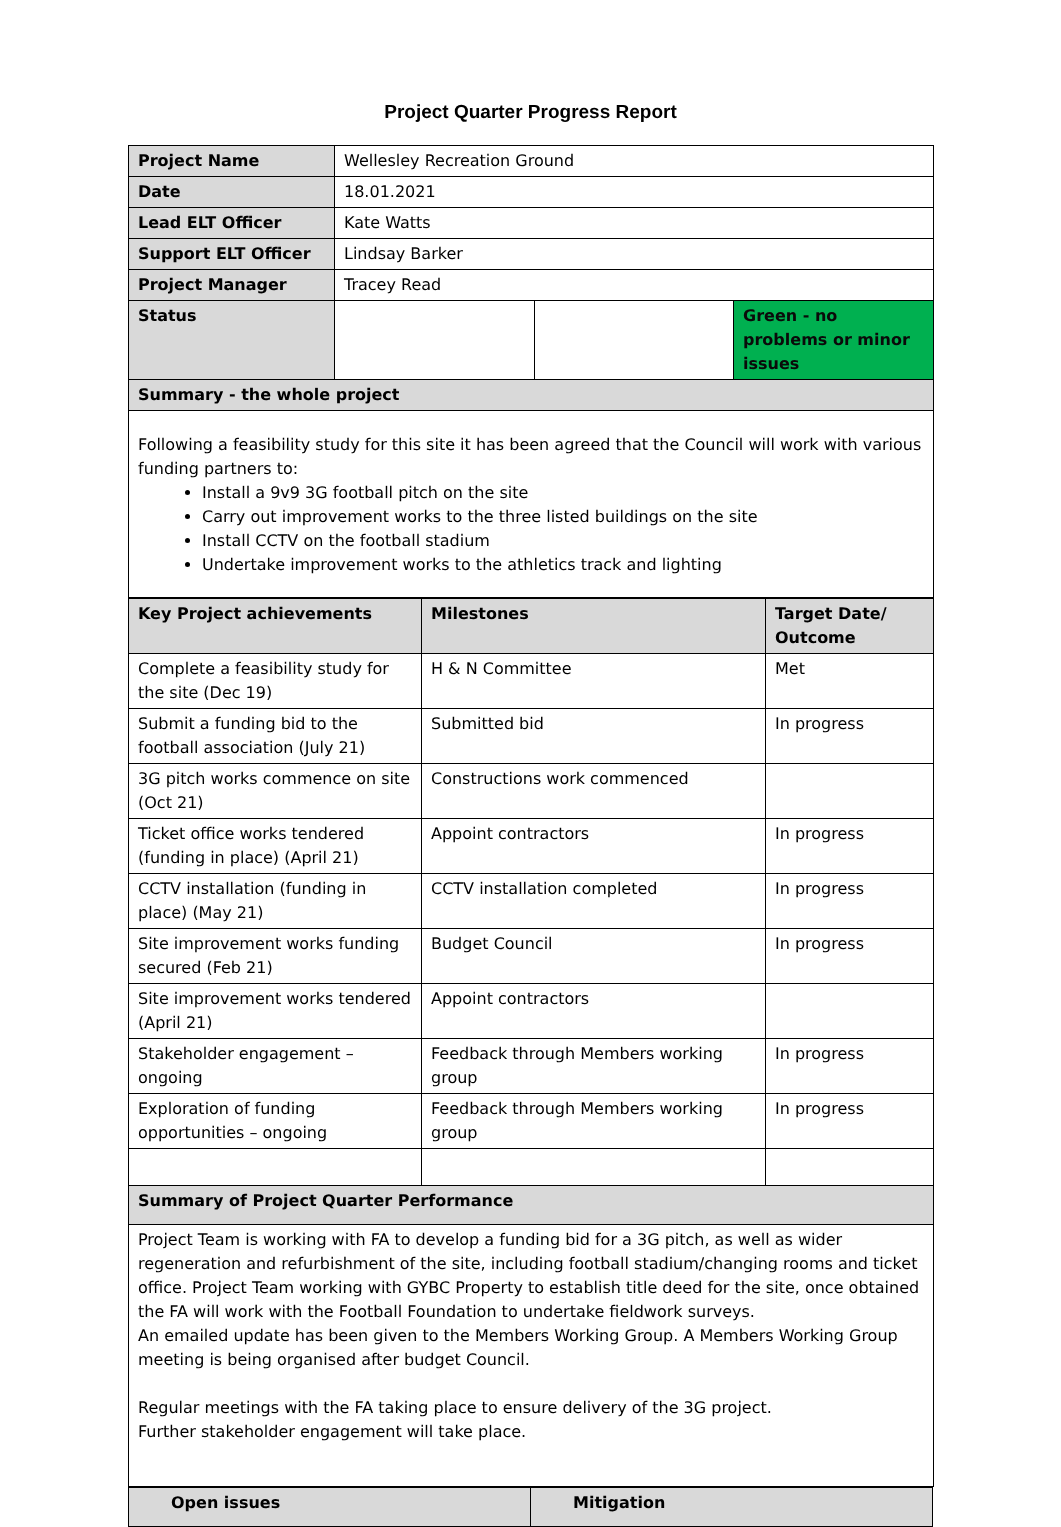Project Quarter Progress Report
| Project Name | Wellesley Recreation Ground | | |
| Date | 18.01.2021 | | |
| Lead ELT Officer | Kate Watts | | |
| Support ELT Officer | Lindsay Barker | | |
| Project Manager | Tracey Read | | |
| Status | | | Green - no problems or minor issues |
| Summary - the whole project | | | |
| Following a feasibility study for this site it has been agreed that the Council will work with various funding partners to: Install a 9v9 3G football pitch on the site Carry out improvement works to the three listed buildings on the site Install CCTV on the football stadium Undertake improvement works to the athletics track and lighting | | | |
| Key Project achievements | Milestones | Target Date/ Outcome |
| --- | --- | --- |
| Complete a feasibility study for the site (Dec 19) | H & N Committee | Met |
| Submit a funding bid to the football association (July 21) | Submitted bid | In progress |
| 3G pitch works commence on site (Oct 21) | Constructions work commenced | |
| Ticket office works tendered (funding in place) (April 21) | Appoint contractors | In progress |
| CCTV installation (funding in place) (May 21) | CCTV installation completed | In progress |
| Site improvement works funding secured (Feb 21) | Budget Council | In progress |
| Site improvement works tendered (April 21) | Appoint contractors | |
| Stakeholder engagement – ongoing | Feedback through Members working group | In progress |
| Exploration of funding opportunities – ongoing | Feedback through Members working group | In progress |
| Summary of Project Quarter Performance | | |
| Project Team is working with FA to develop a funding bid for a 3G pitch, as well as wider regeneration and refurbishment of the site, including football stadium/changing rooms and ticket office. Project Team working with GYBC Property to establish title deed for the site, once obtained the FA will work with the Football Foundation to undertake fieldwork surveys. An emailed update has been given to the Members Working Group. A Members Working Group meeting is being organised after budget Council. Regular meetings with the FA taking place to ensure delivery of the 3G project. Further stakeholder engagement will take place. | | |
| Open issues | Mitigation |
| --- | --- |